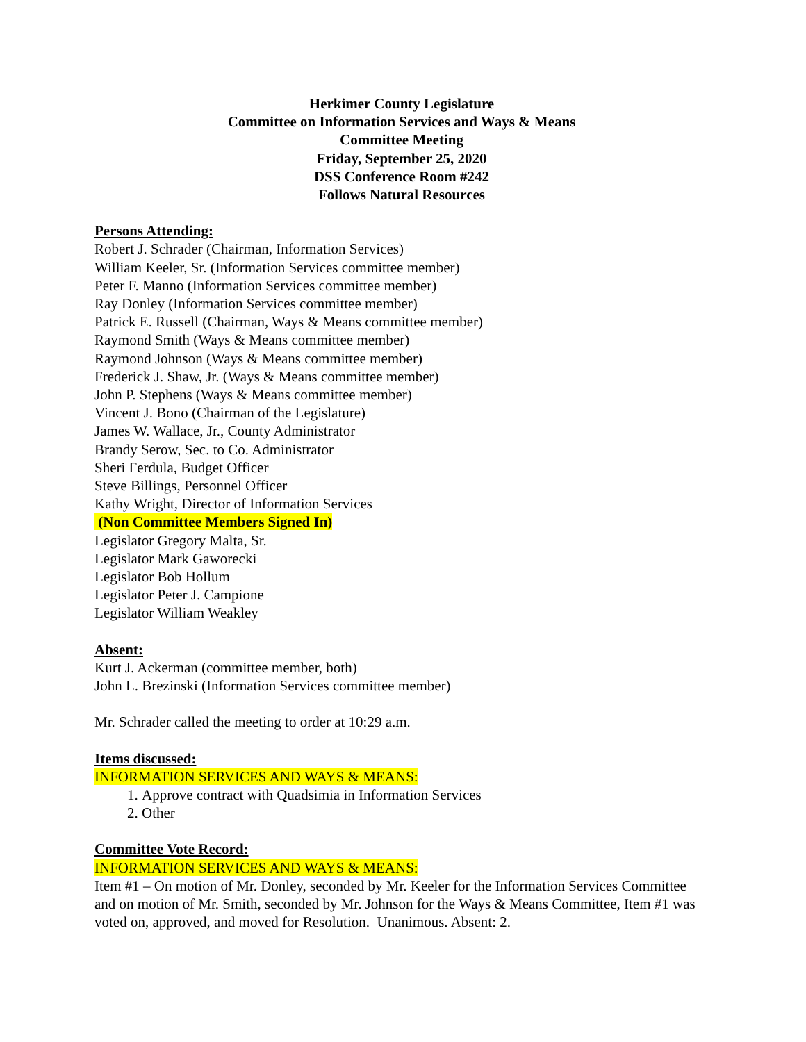Herkimer County Legislature
Committee on Information Services and Ways & Means
Committee Meeting
Friday, September 25, 2020
DSS Conference Room #242
Follows Natural Resources
Persons Attending:
Robert J. Schrader (Chairman, Information Services)
William Keeler, Sr. (Information Services committee member)
Peter F. Manno (Information Services committee member)
Ray Donley (Information Services committee member)
Patrick E. Russell (Chairman, Ways & Means committee member)
Raymond Smith (Ways & Means committee member)
Raymond Johnson (Ways & Means committee member)
Frederick J. Shaw, Jr. (Ways & Means committee member)
John P. Stephens (Ways & Means committee member)
Vincent J. Bono (Chairman of the Legislature)
James W. Wallace, Jr., County Administrator
Brandy Serow, Sec. to Co. Administrator
Sheri Ferdula, Budget Officer
Steve Billings, Personnel Officer
Kathy Wright, Director of Information Services
(Non Committee Members Signed In)
Legislator Gregory Malta, Sr.
Legislator Mark Gaworecki
Legislator Bob Hollum
Legislator Peter J. Campione
Legislator William Weakley
Absent:
Kurt J. Ackerman (committee member, both)
John L. Brezinski (Information Services committee member)
Mr. Schrader called the meeting to order at 10:29 a.m.
Items discussed:
INFORMATION SERVICES AND WAYS & MEANS:
1. Approve contract with Quadsimia in Information Services
2. Other
Committee Vote Record:
INFORMATION SERVICES AND WAYS & MEANS:
Item #1 – On motion of Mr. Donley, seconded by Mr. Keeler for the Information Services Committee and on motion of Mr. Smith, seconded by Mr. Johnson for the Ways & Means Committee, Item #1 was voted on, approved, and moved for Resolution. Unanimous. Absent: 2.